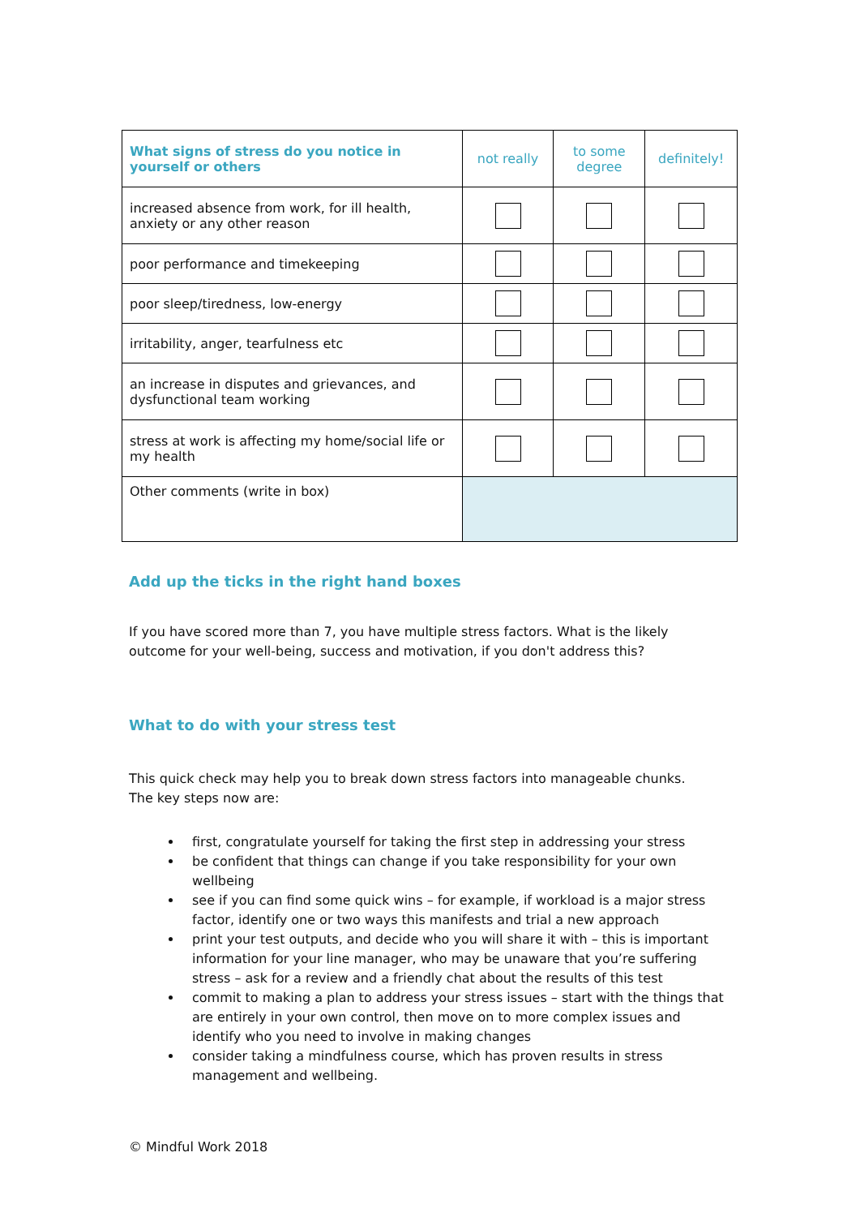| What signs of stress do you notice in yourself or others | not really | to some degree | definitely! |
| --- | --- | --- | --- |
| increased absence from work, for ill health, anxiety or any other reason | | | |
| poor performance and timekeeping | | | |
| poor sleep/tiredness, low-energy | | | |
| irritability, anger, tearfulness etc | | | |
| an increase in disputes and grievances, and dysfunctional team working | | | |
| stress at work is affecting my home/social life or my health | | | |
| Other comments (write in box) | | | |
Add up the ticks in the right hand boxes
If you have scored more than 7, you have multiple stress factors. What is the likely outcome for your well-being, success and motivation, if you don't address this?
What to do with your stress test
This quick check may help you to break down stress factors into manageable chunks.
The key steps now are:
first, congratulate yourself for taking the first step in addressing your stress
be confident that things can change if you take responsibility for your own wellbeing
see if you can find some quick wins – for example, if workload is a major stress factor, identify one or two ways this manifests and trial a new approach
print your test outputs, and decide who you will share it with – this is important information for your line manager, who may be unaware that you’re suffering stress – ask for a review and a friendly chat about the results of this test
commit to making a plan to address your stress issues – start with the things that are entirely in your own control, then move on to more complex issues and identify who you need to involve in making changes
consider taking a mindfulness course, which has proven results in stress management and wellbeing.
© Mindful Work 2018